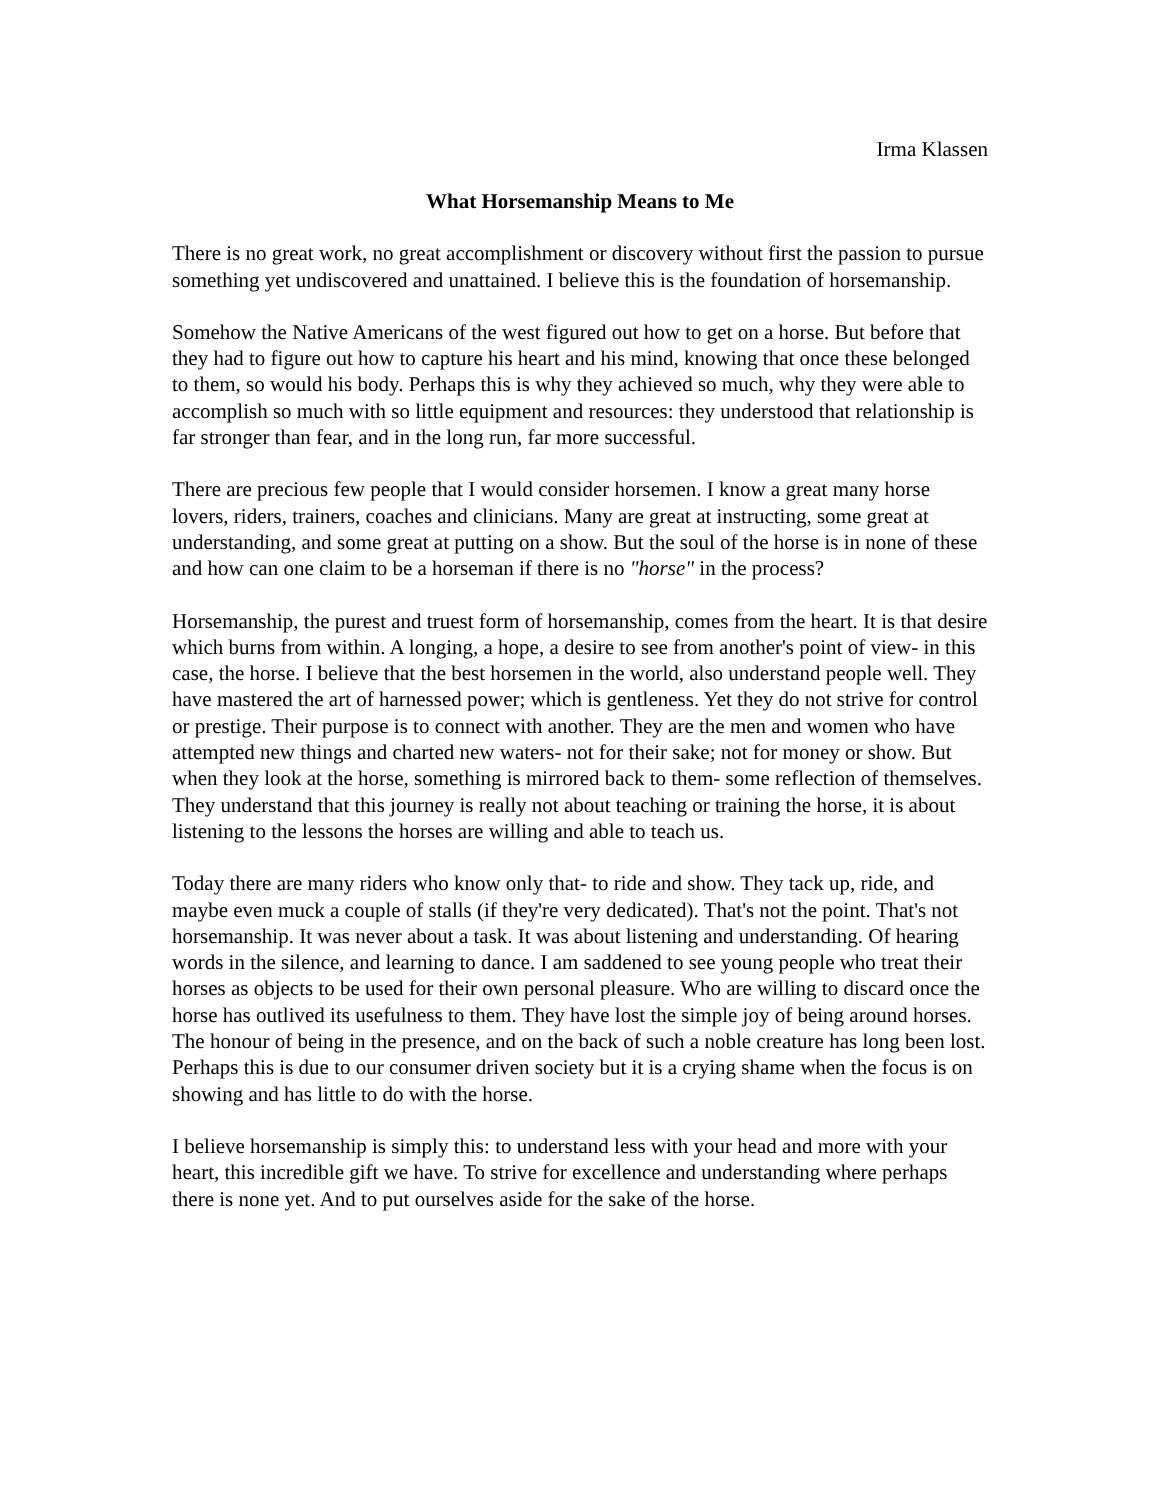Irma Klassen
What Horsemanship Means to Me
There is no great work, no great accomplishment or discovery without first the passion to pursue something yet undiscovered and unattained. I believe this is the foundation of horsemanship.
Somehow the Native Americans of the west figured out how to get on a horse. But before that they had to figure out how to capture his heart and his mind, knowing that once these belonged to them, so would his body. Perhaps this is why they achieved so much, why they were able to accomplish so much with so little equipment and resources: they understood that relationship is far stronger than fear, and in the long run, far more successful.
There are precious few people that I would consider horsemen. I know a great many horse lovers, riders, trainers, coaches and clinicians. Many are great at instructing, some great at understanding, and some great at putting on a show. But the soul of the horse is in none of these and how can one claim to be a horseman if there is no "horse" in the process?
Horsemanship, the purest and truest form of horsemanship, comes from the heart. It is that desire which burns from within. A longing, a hope, a desire to see from another's point of view- in this case, the horse. I believe that the best horsemen in the world, also understand people well. They have mastered the art of harnessed power; which is gentleness. Yet they do not strive for control or prestige. Their purpose is to connect with another. They are the men and women who have attempted new things and charted new waters- not for their sake; not for money or show. But when they look at the horse, something is mirrored back to them- some reflection of themselves. They understand that this journey is really not about teaching or training the horse, it is about listening to the lessons the horses are willing and able to teach us.
Today there are many riders who know only that- to ride and show. They tack up, ride, and maybe even muck a couple of stalls (if they're very dedicated). That's not the point. That's not horsemanship. It was never about a task. It was about listening and understanding. Of hearing words in the silence, and learning to dance. I am saddened to see young people who treat their horses as objects to be used for their own personal pleasure. Who are willing to discard once the horse has outlived its usefulness to them. They have lost the simple joy of being around horses. The honour of being in the presence, and on the back of such a noble creature has long been lost. Perhaps this is due to our consumer driven society but it is a crying shame when the focus is on showing and has little to do with the horse.
I believe horsemanship is simply this: to understand less with your head and more with your heart, this incredible gift we have. To strive for excellence and understanding where perhaps there is none yet. And to put ourselves aside for the sake of the horse.